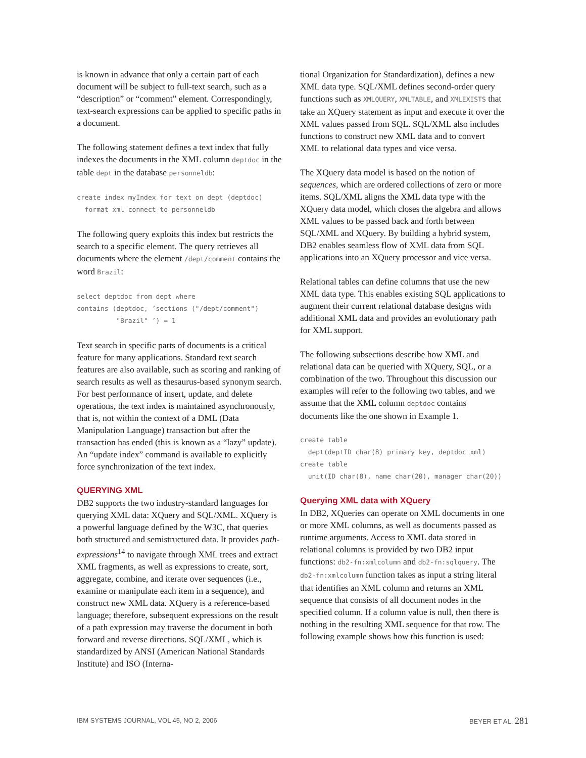is known in advance that only a certain part of each document will be subject to full-text search, such as a “description” or “comment” element. Correspondingly, text-search expressions can be applied to specific paths in a document.
The following statement defines a text index that fully indexes the documents in the XML column deptdoc in the table dept in the database personneldb:
create index myIndex for text on dept (deptdoc)
  format xml connect to personneldb
The following query exploits this index but restricts the search to a specific element. The query retrieves all documents where the element /dept/comment contains the word Brazil:
select deptdoc from dept where
contains (deptdoc, ’sections ("/dept/comment")
          "Brazil" ’) = 1
Text search in specific parts of documents is a critical feature for many applications. Standard text search features are also available, such as scoring and ranking of search results as well as thesaurus-based synonym search. For best performance of insert, update, and delete operations, the text index is maintained asynchronously, that is, not within the context of a DML (Data Manipulation Language) transaction but after the transaction has ended (this is known as a “lazy” update). An “update index” command is available to explicitly force synchronization of the text index.
QUERYING XML
DB2 supports the two industry-standard languages for querying XML data: XQuery and SQL/XML. XQuery is a powerful language defined by the W3C, that queries both structured and semistructured data. It provides path-expressions<sup>14</sup> to navigate through XML trees and extract XML fragments, as well as expressions to create, sort, aggregate, combine, and iterate over sequences (i.e., examine or manipulate each item in a sequence), and construct new XML data. XQuery is a reference-based language; therefore, subsequent expressions on the result of a path expression may traverse the document in both forward and reverse directions. SQL/XML, which is standardized by ANSI (American National Standards Institute) and ISO (Interna-
tional Organization for Standardization), defines a new XML data type. SQL/XML defines second-order query functions such as XMLQUERY, XMLTABLE, and XMLEXISTS that take an XQuery statement as input and execute it over the XML values passed from SQL. SQL/XML also includes functions to construct new XML data and to convert XML to relational data types and vice versa.
The XQuery data model is based on the notion of sequences, which are ordered collections of zero or more items. SQL/XML aligns the XML data type with the XQuery data model, which closes the algebra and allows XML values to be passed back and forth between SQL/XML and XQuery. By building a hybrid system, DB2 enables seamless flow of XML data from SQL applications into an XQuery processor and vice versa.
Relational tables can define columns that use the new XML data type. This enables existing SQL applications to augment their current relational database designs with additional XML data and provides an evolutionary path for XML support.
The following subsections describe how XML and relational data can be queried with XQuery, SQL, or a combination of the two. Throughout this discussion our examples will refer to the following two tables, and we assume that the XML column deptdoc contains documents like the one shown in Example 1.
create table
  dept(deptID char(8) primary key, deptdoc xml)
create table
  unit(ID char(8), name char(20), manager char(20))
Querying XML data with XQuery
In DB2, XQueries can operate on XML documents in one or more XML columns, as well as documents passed as runtime arguments. Access to XML data stored in relational columns is provided by two DB2 input functions: db2-fn:xmlcolumn and db2-fn:sqlquery. The db2-fn:xmlcolumn function takes as input a string literal that identifies an XML column and returns an XML sequence that consists of all document nodes in the specified column. If a column value is null, then there is nothing in the resulting XML sequence for that row. The following example shows how this function is used:
IBM SYSTEMS JOURNAL, VOL 45, NO 2, 2006 BEYER ET AL. 281